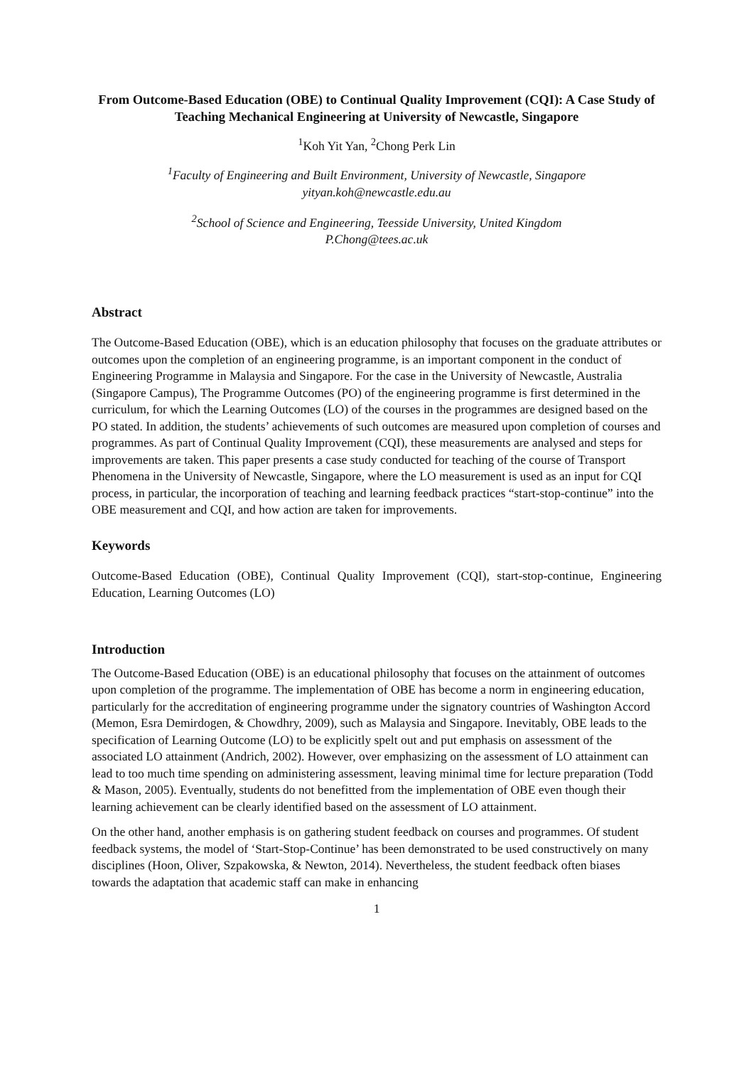From Outcome-Based Education (OBE) to Continual Quality Improvement (CQI): A Case Study of Teaching Mechanical Engineering at University of Newcastle, Singapore
<sup>1</sup> Koh Yit Yan, <sup>2</sup>Chong Perk Lin
<sup>1</sup> Faculty of Engineering and Built Environment, University of Newcastle, Singapore
yityan.koh@newcastle.edu.au
<sup>2</sup> School of Science and Engineering, Teesside University, United Kingdom
P.Chong@tees.ac.uk
Abstract
The Outcome-Based Education (OBE), which is an education philosophy that focuses on the graduate attributes or outcomes upon the completion of an engineering programme, is an important component in the conduct of Engineering Programme in Malaysia and Singapore. For the case in the University of Newcastle, Australia (Singapore Campus), The Programme Outcomes (PO) of the engineering programme is first determined in the curriculum, for which the Learning Outcomes (LO) of the courses in the programmes are designed based on the PO stated. In addition, the students’ achievements of such outcomes are measured upon completion of courses and programmes. As part of Continual Quality Improvement (CQI), these measurements are analysed and steps for improvements are taken. This paper presents a case study conducted for teaching of the course of Transport Phenomena in the University of Newcastle, Singapore, where the LO measurement is used as an input for CQI process, in particular, the incorporation of teaching and learning feedback practices “start-stop-continue” into the OBE measurement and CQI, and how action are taken for improvements.
Keywords
Outcome-Based Education (OBE), Continual Quality Improvement (CQI), start-stop-continue, Engineering Education, Learning Outcomes (LO)
Introduction
The Outcome-Based Education (OBE) is an educational philosophy that focuses on the attainment of outcomes upon completion of the programme. The implementation of OBE has become a norm in engineering education, particularly for the accreditation of engineering programme under the signatory countries of Washington Accord (Memon, Esra Demirdogen, & Chowdhry, 2009), such as Malaysia and Singapore. Inevitably, OBE leads to the specification of Learning Outcome (LO) to be explicitly spelt out and put emphasis on assessment of the associated LO attainment (Andrich, 2002). However, over emphasizing on the assessment of LO attainment can lead to too much time spending on administering assessment, leaving minimal time for lecture preparation (Todd & Mason, 2005). Eventually, students do not benefitted from the implementation of OBE even though their learning achievement can be clearly identified based on the assessment of LO attainment.
On the other hand, another emphasis is on gathering student feedback on courses and programmes. Of student feedback systems, the model of ‘Start-Stop-Continue’ has been demonstrated to be used constructively on many disciplines (Hoon, Oliver, Szpakowska, & Newton, 2014). Nevertheless, the student feedback often biases towards the adaptation that academic staff can make in enhancing
1